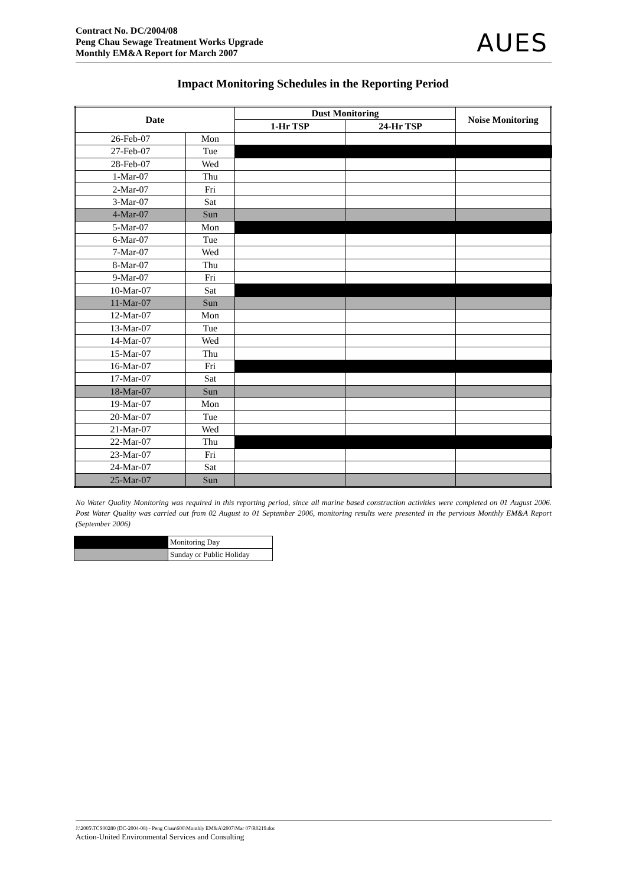Contract No. DC/2004/08
Peng Chau Sewage Treatment Works Upgrade
Monthly EM&A Report for March 2007
AUES
Impact Monitoring Schedules in the Reporting Period
| Date | | Dust Monitoring | | Noise Monitoring |
| --- | --- | --- | --- | --- |
| | | 1-Hr TSP | 24-Hr TSP | |
| 26-Feb-07 | Mon | | | |
| 27-Feb-07 | Tue | | | |
| 28-Feb-07 | Wed | | | |
| 1-Mar-07 | Thu | | | |
| 2-Mar-07 | Fri | | | |
| 3-Mar-07 | Sat | | | |
| 4-Mar-07 | Sun | | | |
| 5-Mar-07 | Mon | | | |
| 6-Mar-07 | Tue | | | |
| 7-Mar-07 | Wed | | | |
| 8-Mar-07 | Thu | | | |
| 9-Mar-07 | Fri | | | |
| 10-Mar-07 | Sat | | | |
| 11-Mar-07 | Sun | | | |
| 12-Mar-07 | Mon | | | |
| 13-Mar-07 | Tue | | | |
| 14-Mar-07 | Wed | | | |
| 15-Mar-07 | Thu | | | |
| 16-Mar-07 | Fri | | | |
| 17-Mar-07 | Sat | | | |
| 18-Mar-07 | Sun | | | |
| 19-Mar-07 | Mon | | | |
| 20-Mar-07 | Tue | | | |
| 21-Mar-07 | Wed | | | |
| 22-Mar-07 | Thu | | | |
| 23-Mar-07 | Fri | | | |
| 24-Mar-07 | Sat | | | |
| 25-Mar-07 | Sun | | | |
No Water Quality Monitoring was required in this reporting period, since all marine based construction activities were completed on 01 August 2006. Post Water Quality was carried out from 02 August to 01 September 2006, monitoring results were presented in the pervious Monthly EM&A Report (September 2006)
| | Monitoring Day |
| | Sunday or Public Holiday |
J:\2005\TCS00280 (DC-2004-08) - Peng Chau\600\Monthly EM&A\2007\Mar 07\R0219.doc
Action-United Environmental Services and Consulting